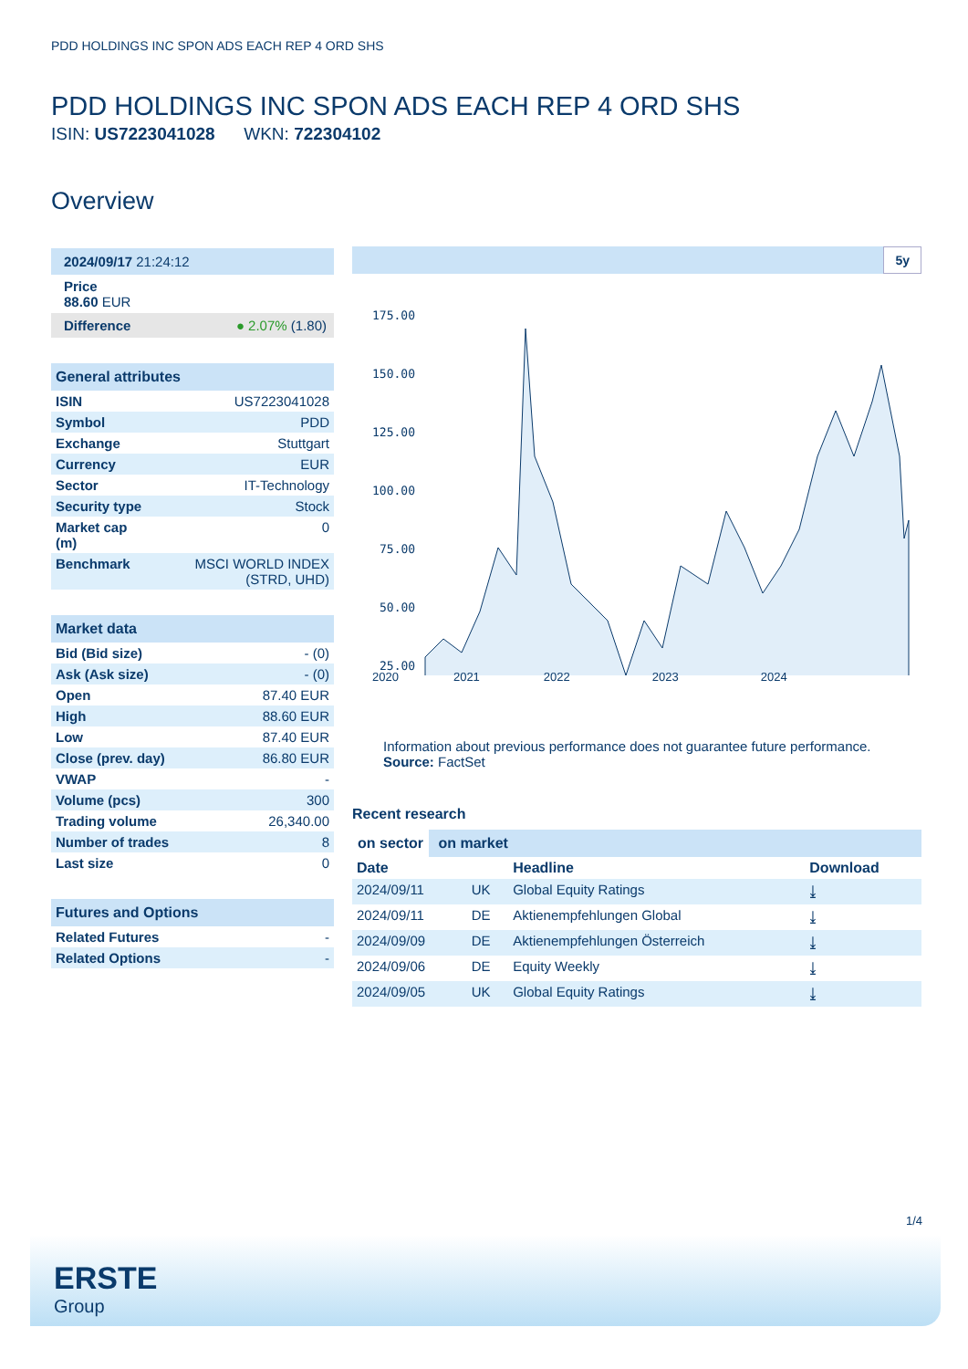PDD HOLDINGS INC SPON ADS EACH REP 4 ORD SHS
PDD HOLDINGS INC SPON ADS EACH REP 4 ORD SHS
ISIN: US7223041028 WKN: 722304102
Overview
2024/09/17 21:24:12
Price
88.60 EUR
Difference ● 2.07% (1.80)
General attributes
| ISIN | US7223041028 |
| Symbol | PDD |
| Exchange | Stuttgart |
| Currency | EUR |
| Sector | IT-Technology |
| Security type | Stock |
| Market cap (m) | 0 |
| Benchmark | MSCI WORLD INDEX (STRD, UHD) |
Market data
| Bid (Bid size) | - (0) |
| Ask (Ask size) | - (0) |
| Open | 87.40 EUR |
| High | 88.60 EUR |
| Low | 87.40 EUR |
| Close (prev. day) | 86.80 EUR |
| VWAP | - |
| Volume (pcs) | 300 |
| Trading volume | 26,340.00 |
| Number of trades | 8 |
| Last size | 0 |
Futures and Options
| Related Futures | - |
| Related Options | - |
5y
175.00
150.00
125.00
100.00
75.00
50.00
25.00
2020 2021 2022 2023 2024
Information about previous performance does not guarantee future performance.
Source: FactSet
Recent research
on sector on market
| Date | | Headline | Download |
| --- | --- | --- | --- |
| 2024/09/11 | UK | Global Equity Ratings | ⤓ |
| 2024/09/11 | DE | Aktienempfehlungen Global | ⤓ |
| 2024/09/09 | DE | Aktienempfehlungen Österreich | ⤓ |
| 2024/09/06 | DE | Equity Weekly | ⤓ |
| 2024/09/05 | UK | Global Equity Ratings | ⤓ |
1/4
ERSTE
Group